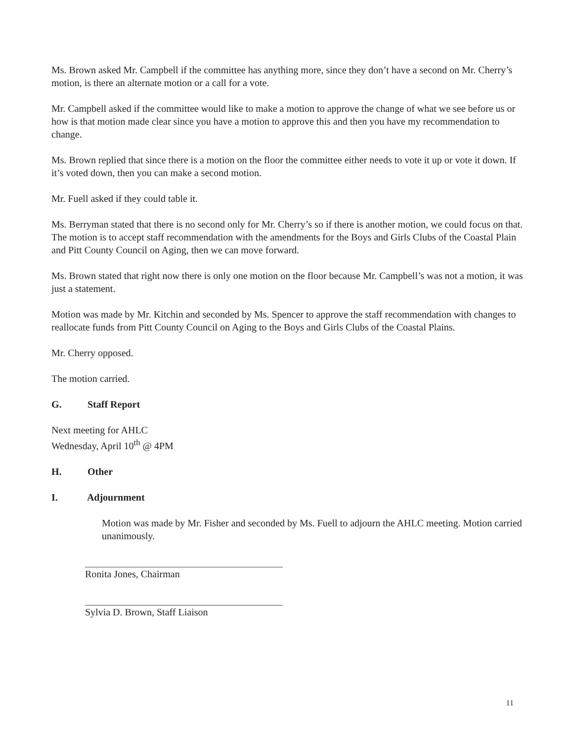Ms. Brown asked Mr. Campbell if the committee has anything more, since they don’t have a second on Mr. Cherry’s motion, is there an alternate motion or a call for a vote.
Mr. Campbell asked if the committee would like to make a motion to approve the change of what we see before us or how is that motion made clear since you have a motion to approve this and then you have my recommendation to change.
Ms. Brown replied that since there is a motion on the floor the committee either needs to vote it up or vote it down. If it’s voted down, then you can make a second motion.
Mr. Fuell asked if they could table it.
Ms. Berryman stated that there is no second only for Mr. Cherry’s so if there is another motion, we could focus on that. The motion is to accept staff recommendation with the amendments for the Boys and Girls Clubs of the Coastal Plain and Pitt County Council on Aging, then we can move forward.
Ms. Brown stated that right now there is only one motion on the floor because Mr. Campbell’s was not a motion, it was just a statement.
Motion was made by Mr. Kitchin and seconded by Ms. Spencer to approve the staff recommendation with changes to reallocate funds from Pitt County Council on Aging to the Boys and Girls Clubs of the Coastal Plains.
Mr. Cherry opposed.
The motion carried.
G. Staff Report
Next meeting for AHLC
Wednesday, April 10<sup>th</sup> @ 4PM
H. Other
I. Adjournment
Motion was made by Mr. Fisher and seconded by Ms. Fuell to adjourn the AHLC meeting. Motion carried unanimously.
Ronita Jones, Chairman
Sylvia D. Brown, Staff Liaison
11